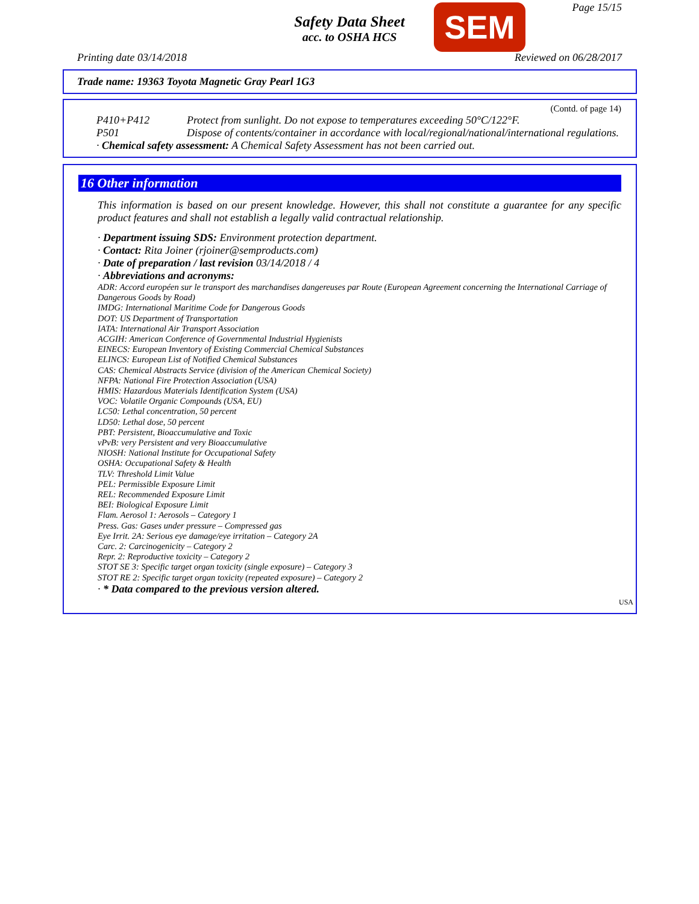Safety Data Sheet
acc. to OSHA HCS
SEM Page 15/15
Printing date 03/14/2018 Reviewed on 06/28/2017
Trade name: 19363 Toyota Magnetic Gray Pearl 1G3
(Contd. of page 14)
P410+P412 Protect from sunlight. Do not expose to temperatures exceeding 50°C/122°F.
P501 Dispose of contents/container in accordance with local/regional/national/international regulations.
· Chemical safety assessment: A Chemical Safety Assessment has not been carried out.
16 Other information
This information is based on our present knowledge. However, this shall not constitute a guarantee for any specific product features and shall not establish a legally valid contractual relationship.
· Department issuing SDS: Environment protection department.
· Contact: Rita Joiner (rjoiner@semproducts.com)
· Date of preparation / last revision 03/14/2018 / 4
· Abbreviations and acronyms:
ADR: Accord européen sur le transport des marchandises dangereuses par Route (European Agreement concerning the International Carriage of Dangerous Goods by Road)
IMDG: International Maritime Code for Dangerous Goods
DOT: US Department of Transportation
IATA: International Air Transport Association
ACGIH: American Conference of Governmental Industrial Hygienists
EINECS: European Inventory of Existing Commercial Chemical Substances
ELINCS: European List of Notified Chemical Substances
CAS: Chemical Abstracts Service (division of the American Chemical Society)
NFPA: National Fire Protection Association (USA)
HMIS: Hazardous Materials Identification System (USA)
VOC: Volatile Organic Compounds (USA, EU)
LC50: Lethal concentration, 50 percent
LD50: Lethal dose, 50 percent
PBT: Persistent, Bioaccumulative and Toxic
vPvB: very Persistent and very Bioaccumulative
NIOSH: National Institute for Occupational Safety
OSHA: Occupational Safety & Health
TLV: Threshold Limit Value
PEL: Permissible Exposure Limit
REL: Recommended Exposure Limit
BEI: Biological Exposure Limit
Flam. Aerosol 1: Aerosols – Category 1
Press. Gas: Gases under pressure – Compressed gas
Eye Irrit. 2A: Serious eye damage/eye irritation – Category 2A
Carc. 2: Carcinogenicity – Category 2
Repr. 2: Reproductive toxicity – Category 2
STOT SE 3: Specific target organ toxicity (single exposure) – Category 3
STOT RE 2: Specific target organ toxicity (repeated exposure) – Category 2
· * Data compared to the previous version altered.
USA